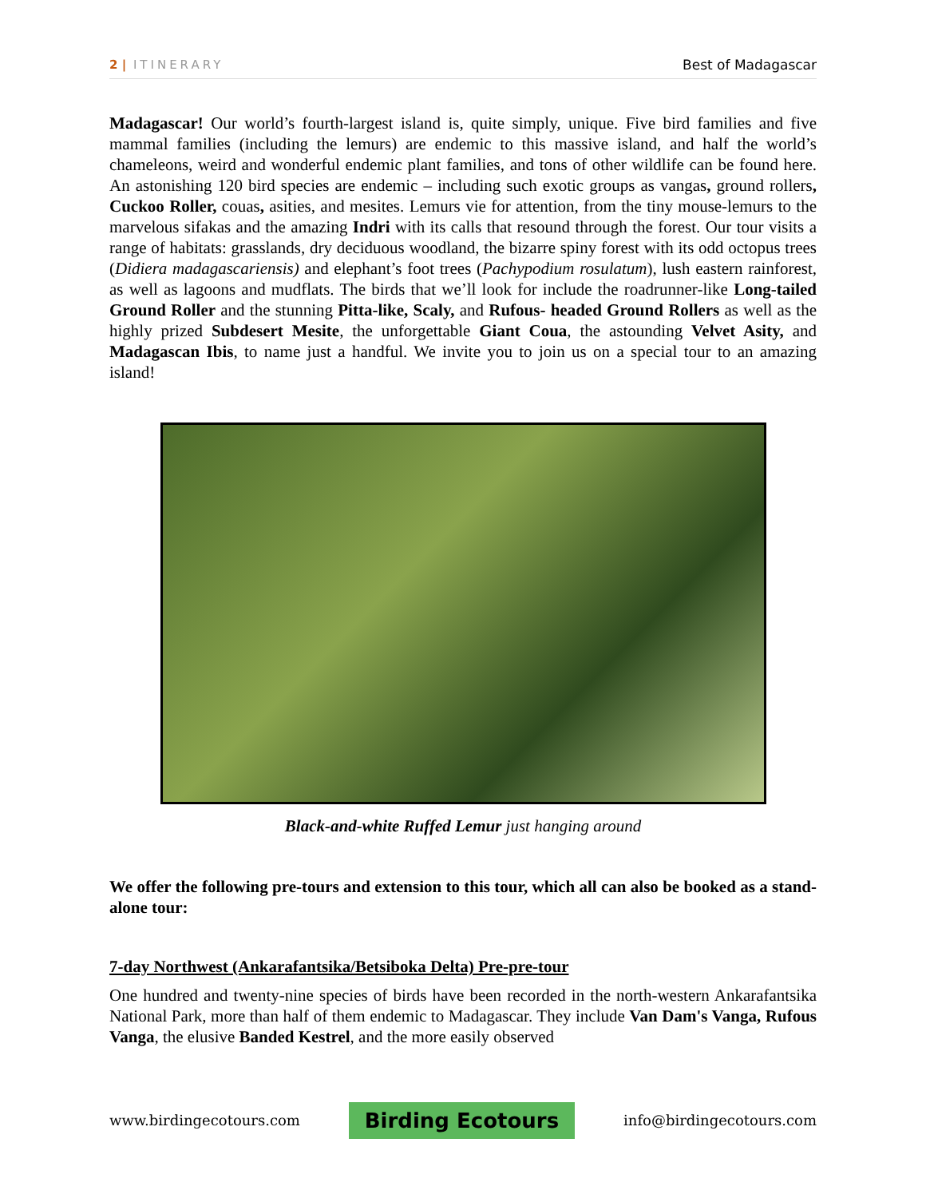2 | ITINERARY Best of Madagascar
Madagascar! Our world’s fourth-largest island is, quite simply, unique. Five bird families and five mammal families (including the lemurs) are endemic to this massive island, and half the world’s chameleons, weird and wonderful endemic plant families, and tons of other wildlife can be found here. An astonishing 120 bird species are endemic – including such exotic groups as vangas, ground rollers, Cuckoo Roller, couas, asities, and mesites. Lemurs vie for attention, from the tiny mouse-lemurs to the marvelous sifakas and the amazing Indri with its calls that resound through the forest. Our tour visits a range of habitats: grasslands, dry deciduous woodland, the bizarre spiny forest with its odd octopus trees (Didiera madagascariensis) and elephant’s foot trees (Pachypodium rosulatum), lush eastern rainforest, as well as lagoons and mudflats. The birds that we’ll look for include the roadrunner-like Long-tailed Ground Roller and the stunning Pitta-like, Scaly, and Rufous- headed Ground Rollers as well as the highly prized Subdesert Mesite, the unforgettable Giant Coua, the astounding Velvet Asity, and Madagascan Ibis, to name just a handful. We invite you to join us on a special tour to an amazing island!
Black-and-white Ruffed Lemur just hanging around
We offer the following pre-tours and extension to this tour, which all can also be booked as a stand-alone tour:
7-day Northwest (Ankarafantsika/Betsiboka Delta) Pre-pre-tour
One hundred and twenty-nine species of birds have been recorded in the north-western Ankarafantsika National Park, more than half of them endemic to Madagascar. They include Van Dam's Vanga, Rufous Vanga, the elusive Banded Kestrel, and the more easily observed
www.birdingecotours.com Birding Ecotours info@birdingecotours.com